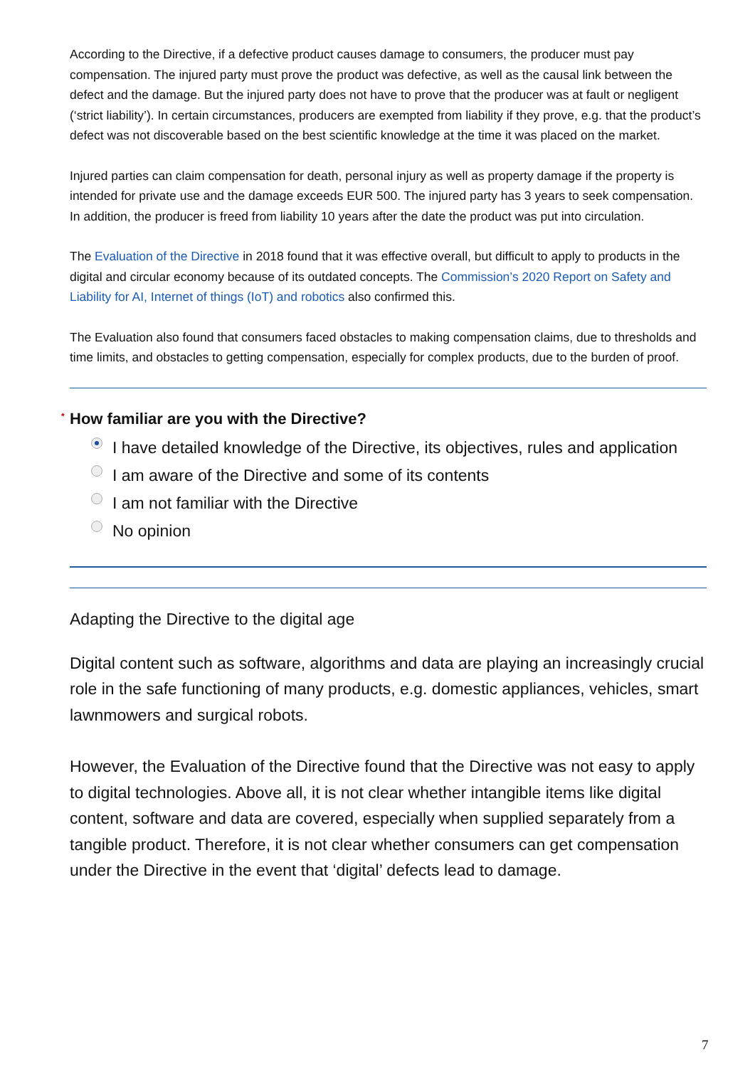According to the Directive, if a defective product causes damage to consumers, the producer must pay compensation. The injured party must prove the product was defective, as well as the causal link between the defect and the damage. But the injured party does not have to prove that the producer was at fault or negligent (‘strict liability’). In certain circumstances, producers are exempted from liability if they prove, e.g. that the product’s defect was not discoverable based on the best scientific knowledge at the time it was placed on the market.
Injured parties can claim compensation for death, personal injury as well as property damage if the property is intended for private use and the damage exceeds EUR 500. The injured party has 3 years to seek compensation. In addition, the producer is freed from liability 10 years after the date the product was put into circulation.
The Evaluation of the Directive in 2018 found that it was effective overall, but difficult to apply to products in the digital and circular economy because of its outdated concepts. The Commission’s 2020 Report on Safety and Liability for AI, Internet of things (IoT) and robotics also confirmed this.
The Evaluation also found that consumers faced obstacles to making compensation claims, due to thresholds and time limits, and obstacles to getting compensation, especially for complex products, due to the burden of proof.
<sup>*</sup> How familiar are you with the Directive?
I have detailed knowledge of the Directive, its objectives, rules and application
I am aware of the Directive and some of its contents
I am not familiar with the Directive
No opinion
Adapting the Directive to the digital age
Digital content such as software, algorithms and data are playing an increasingly crucial role in the safe functioning of many products, e.g. domestic appliances, vehicles, smart lawnmowers and surgical robots.
However, the Evaluation of the Directive found that the Directive was not easy to apply to digital technologies. Above all, it is not clear whether intangible items like digital content, software and data are covered, especially when supplied separately from a tangible product. Therefore, it is not clear whether consumers can get compensation under the Directive in the event that ‘digital’ defects lead to damage.
7